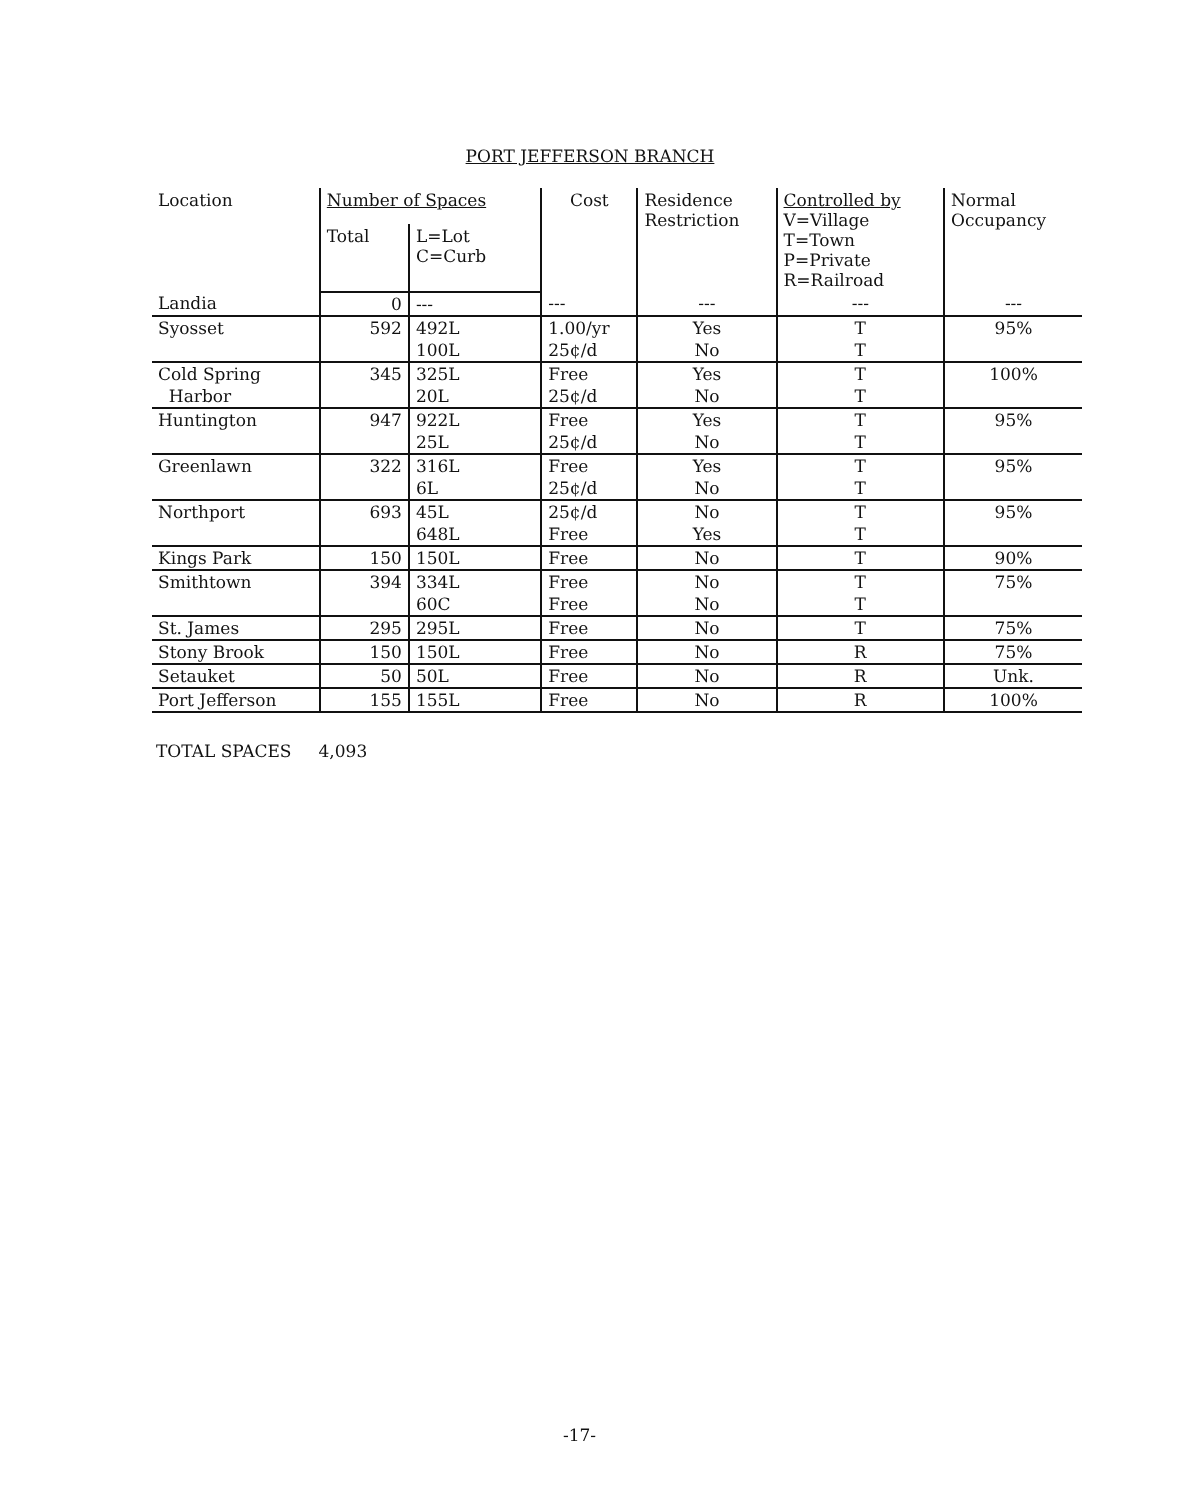PORT JEFFERSON BRANCH
| Location | Number of Spaces | | Cost | Residence Restriction | Controlled by V=Village T=Town P=Private R=Railroad | Normal Occupancy |
| --- | --- | --- | --- | --- | --- | --- |
| | Total | L=Lot C=Curb | | | | |
| Landia | 0 | --- | --- | --- | --- | --- |
| Syosset | 592 | 492L 100L | 1.00/yr 25¢/d | Yes No | T T | 95% |
| Cold Spring Harbor | 345 | 325L 20L | Free 25¢/d | Yes No | T T | 100% |
| Huntington | 947 | 922L 25L | Free 25¢/d | Yes No | T T | 95% |
| Greenlawn | 322 | 316L 6L | Free 25¢/d | Yes No | T T | 95% |
| Northport | 693 | 45L 648L | 25¢/d Free | No Yes | T T | 95% |
| Kings Park | 150 | 150L | Free | No | T | 90% |
| Smithtown | 394 | 334L 60C | Free Free | No No | T T | 75% |
| St. James | 295 | 295L | Free | No | T | 75% |
| Stony Brook | 150 | 150L | Free | No | R | 75% |
| Setauket | 50 | 50L | Free | No | R | Unk. |
| Port Jefferson | 155 | 155L | Free | No | R | 100% |
TOTAL SPACES 4,093
-17-